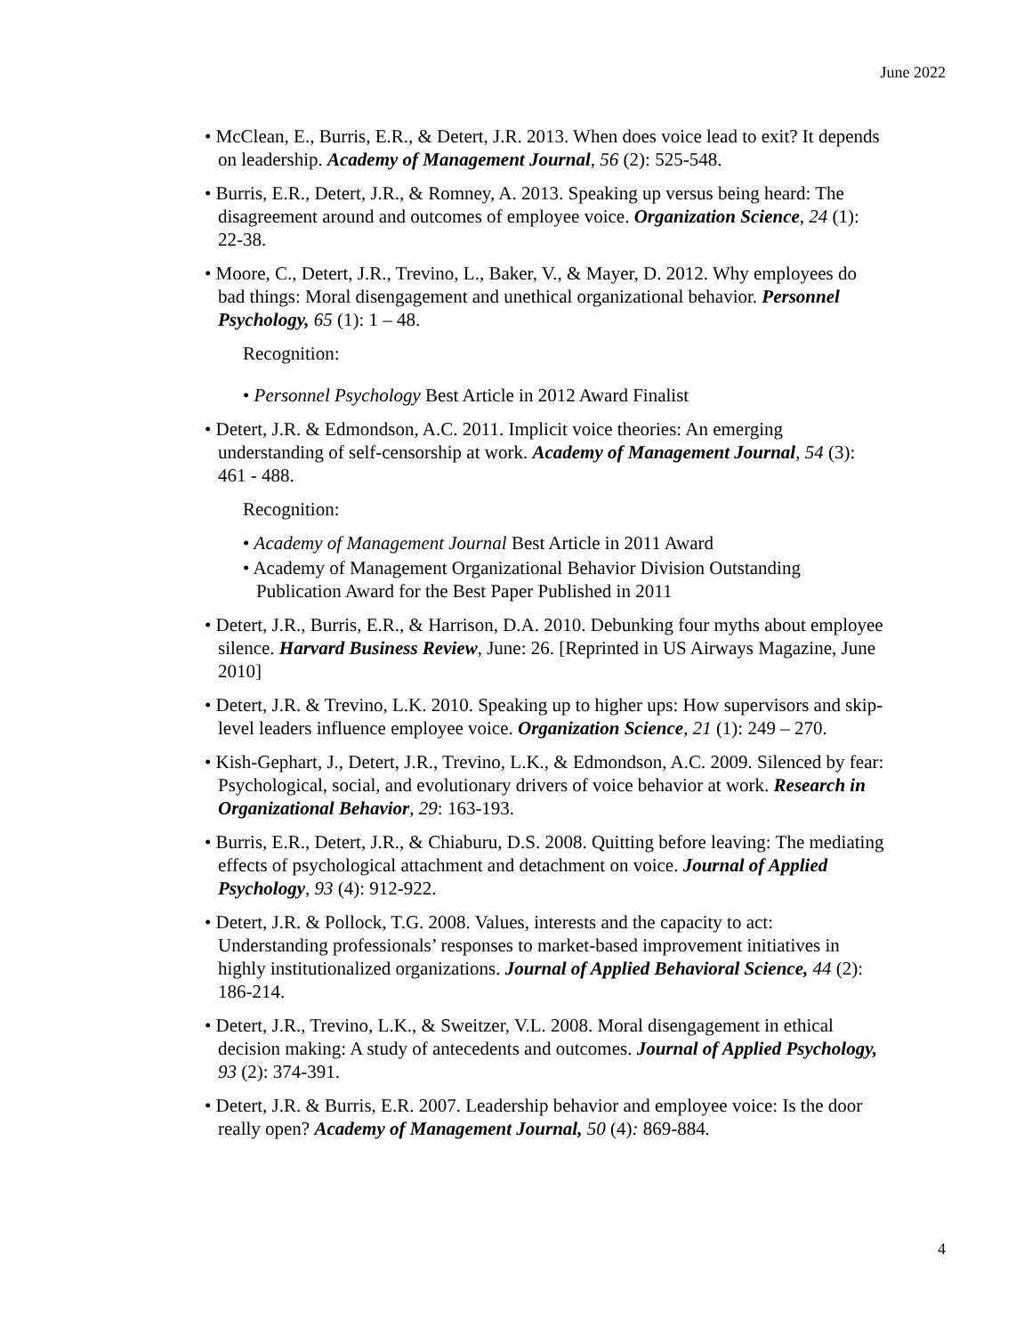June 2022
• McClean, E., Burris, E.R., & Detert, J.R. 2013. When does voice lead to exit? It depends on leadership. Academy of Management Journal, 56 (2): 525-548.
• Burris, E.R., Detert, J.R., & Romney, A. 2013. Speaking up versus being heard: The disagreement around and outcomes of employee voice. Organization Science, 24 (1): 22-38.
• Moore, C., Detert, J.R., Trevino, L., Baker, V., & Mayer, D. 2012. Why employees do bad things: Moral disengagement and unethical organizational behavior. Personnel Psychology, 65 (1): 1 – 48.
Recognition:
• Personnel Psychology Best Article in 2012 Award Finalist
• Detert, J.R. & Edmondson, A.C. 2011. Implicit voice theories: An emerging understanding of self-censorship at work. Academy of Management Journal, 54 (3): 461 - 488.
Recognition:
• Academy of Management Journal Best Article in 2011 Award
• Academy of Management Organizational Behavior Division Outstanding Publication Award for the Best Paper Published in 2011
• Detert, J.R., Burris, E.R., & Harrison, D.A. 2010. Debunking four myths about employee silence. Harvard Business Review, June: 26. [Reprinted in US Airways Magazine, June 2010]
• Detert, J.R. & Trevino, L.K. 2010. Speaking up to higher ups: How supervisors and skip-level leaders influence employee voice. Organization Science, 21 (1): 249 – 270.
• Kish-Gephart, J., Detert, J.R., Trevino, L.K., & Edmondson, A.C. 2009. Silenced by fear: Psychological, social, and evolutionary drivers of voice behavior at work. Research in Organizational Behavior, 29: 163-193.
• Burris, E.R., Detert, J.R., & Chiaburu, D.S. 2008. Quitting before leaving: The mediating effects of psychological attachment and detachment on voice. Journal of Applied Psychology, 93 (4): 912-922.
• Detert, J.R. & Pollock, T.G. 2008. Values, interests and the capacity to act: Understanding professionals’ responses to market-based improvement initiatives in highly institutionalized organizations. Journal of Applied Behavioral Science, 44 (2): 186-214.
• Detert, J.R., Trevino, L.K., & Sweitzer, V.L. 2008. Moral disengagement in ethical decision making: A study of antecedents and outcomes. Journal of Applied Psychology, 93 (2): 374-391.
• Detert, J.R. & Burris, E.R. 2007. Leadership behavior and employee voice: Is the door really open? Academy of Management Journal, 50 (4): 869-884.
4